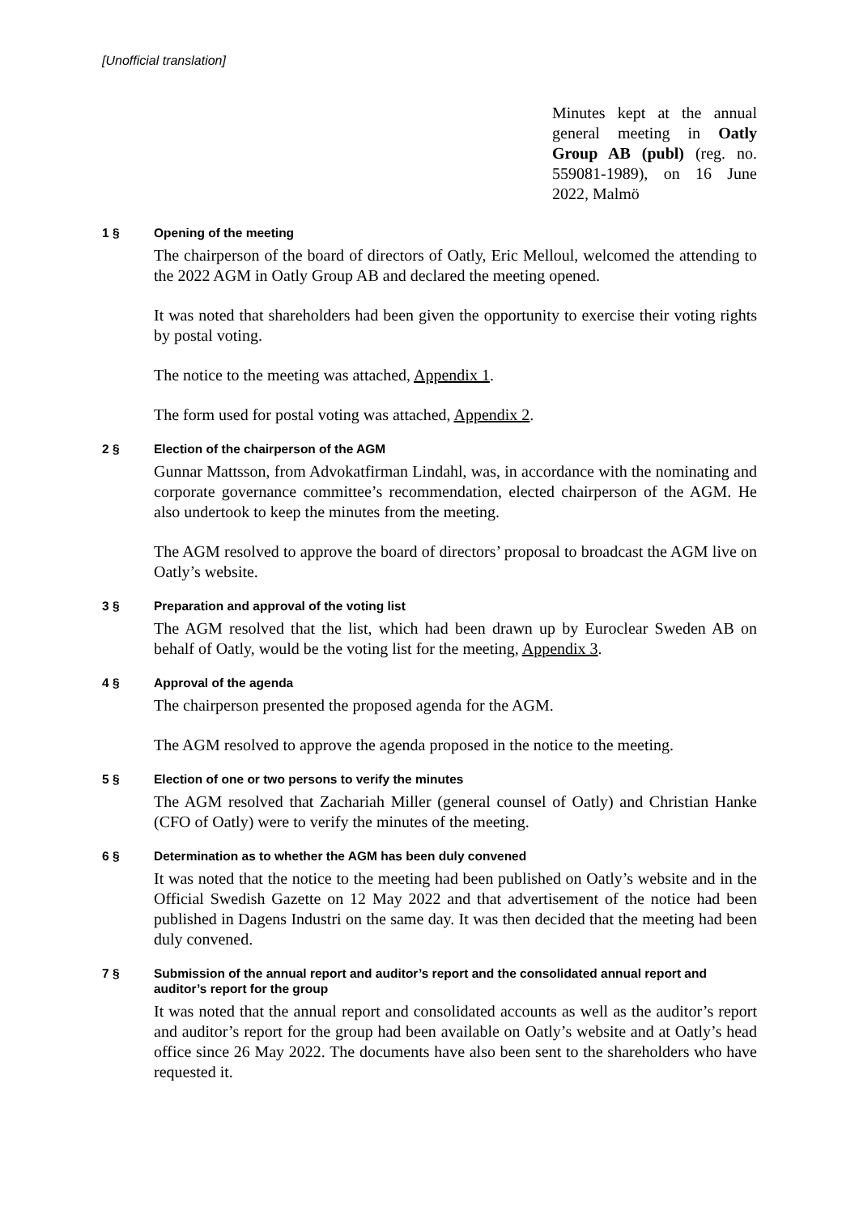[Unofficial translation]
Minutes kept at the annual general meeting in Oatly Group AB (publ) (reg. no. 559081-1989), on 16 June 2022, Malmö
1 § Opening of the meeting
The chairperson of the board of directors of Oatly, Eric Melloul, welcomed the attending to the 2022 AGM in Oatly Group AB and declared the meeting opened.
It was noted that shareholders had been given the opportunity to exercise their voting rights by postal voting.
The notice to the meeting was attached, Appendix 1.
The form used for postal voting was attached, Appendix 2.
2 § Election of the chairperson of the AGM
Gunnar Mattsson, from Advokatfirman Lindahl, was, in accordance with the nominating and corporate governance committee’s recommendation, elected chairperson of the AGM. He also undertook to keep the minutes from the meeting.
The AGM resolved to approve the board of directors’ proposal to broadcast the AGM live on Oatly’s website.
3 § Preparation and approval of the voting list
The AGM resolved that the list, which had been drawn up by Euroclear Sweden AB on behalf of Oatly, would be the voting list for the meeting, Appendix 3.
4 § Approval of the agenda
The chairperson presented the proposed agenda for the AGM.
The AGM resolved to approve the agenda proposed in the notice to the meeting.
5 § Election of one or two persons to verify the minutes
The AGM resolved that Zachariah Miller (general counsel of Oatly) and Christian Hanke (CFO of Oatly) were to verify the minutes of the meeting.
6 § Determination as to whether the AGM has been duly convened
It was noted that the notice to the meeting had been published on Oatly’s website and in the Official Swedish Gazette on 12 May 2022 and that advertisement of the notice had been published in Dagens Industri on the same day. It was then decided that the meeting had been duly convened.
7 § Submission of the annual report and auditor’s report and the consolidated annual report and auditor’s report for the group
It was noted that the annual report and consolidated accounts as well as the auditor’s report and auditor’s report for the group had been available on Oatly’s website and at Oatly’s head office since 26 May 2022. The documents have also been sent to the shareholders who have requested it.